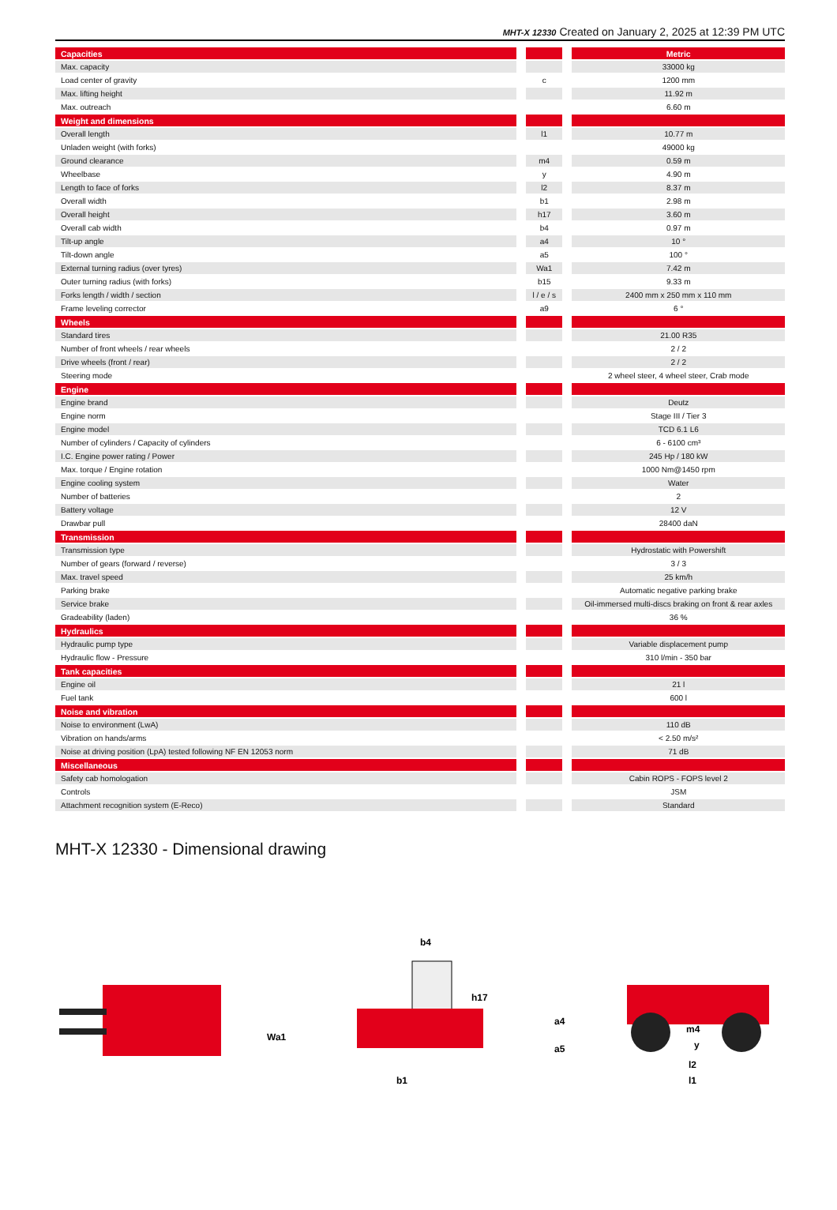MHT-X 12330 Created on January 2, 2025 at 12:39 PM UTC
| Capacities | | | | Metric |
| Max. capacity | | | | 33000 kg |
| Load center of gravity | | c | | 1200 mm |
| Max. lifting height | | | | 11.92 m |
| Max. outreach | | | | 6.60 m |
| Weight and dimensions | | | | |
| Overall length | | l1 | | 10.77 m |
| Unladen weight (with forks) | | | | 49000 kg |
| Ground clearance | | m4 | | 0.59 m |
| Wheelbase | | y | | 4.90 m |
| Length to face of forks | | l2 | | 8.37 m |
| Overall width | | b1 | | 2.98 m |
| Overall height | | h17 | | 3.60 m |
| Overall cab width | | b4 | | 0.97 m |
| Tilt-up angle | | a4 | | 10 ° |
| Tilt-down angle | | a5 | | 100 ° |
| External turning radius (over tyres) | | Wa1 | | 7.42 m |
| Outer turning radius (with forks) | | b15 | | 9.33 m |
| Forks length / width / section | | l / e / s | | 2400 mm x 250 mm x 110 mm |
| Frame leveling corrector | | a9 | | 6 ° |
| Wheels | | | | |
| Standard tires | | | | 21.00 R35 |
| Number of front wheels / rear wheels | | | | 2 / 2 |
| Drive wheels (front / rear) | | | | 2 / 2 |
| Steering mode | | | | 2 wheel steer, 4 wheel steer, Crab mode |
| Engine | | | | |
| Engine brand | | | | Deutz |
| Engine norm | | | | Stage III / Tier 3 |
| Engine model | | | | TCD 6.1 L6 |
| Number of cylinders / Capacity of cylinders | | | | 6 - 6100 cm³ |
| I.C. Engine power rating / Power | | | | 245 Hp / 180 kW |
| Max. torque / Engine rotation | | | | 1000 Nm@1450 rpm |
| Engine cooling system | | | | Water |
| Number of batteries | | | | 2 |
| Battery voltage | | | | 12 V |
| Drawbar pull | | | | 28400 daN |
| Transmission | | | | |
| Transmission type | | | | Hydrostatic with Powershift |
| Number of gears (forward / reverse) | | | | 3 / 3 |
| Max. travel speed | | | | 25 km/h |
| Parking brake | | | | Automatic negative parking brake |
| Service brake | | | | Oil-immersed multi-discs braking on front & rear axles |
| Gradeability (laden) | | | | 36 % |
| Hydraulics | | | | |
| Hydraulic pump type | | | | Variable displacement pump |
| Hydraulic flow - Pressure | | | | 310 l/min - 350 bar |
| Tank capacities | | | | |
| Engine oil | | | | 21 l |
| Fuel tank | | | | 600 l |
| Noise and vibration | | | | |
| Noise to environment (LwA) | | | | 110 dB |
| Vibration on hands/arms | | | | < 2.50 m/s² |
| Noise at driving position (LpA) tested following NF EN 12053 norm | | | | 71 dB |
| Miscellaneous | | | | |
| Safety cab homologation | | | | Cabin ROPS - FOPS level 2 |
| Controls | | | | JSM |
| Attachment recognition system (E-Reco) | | | | Standard |
MHT-X 12330 - Dimensional drawing
Wa1
b4
h17
b1
a4
a5
m4
y
l2
l1